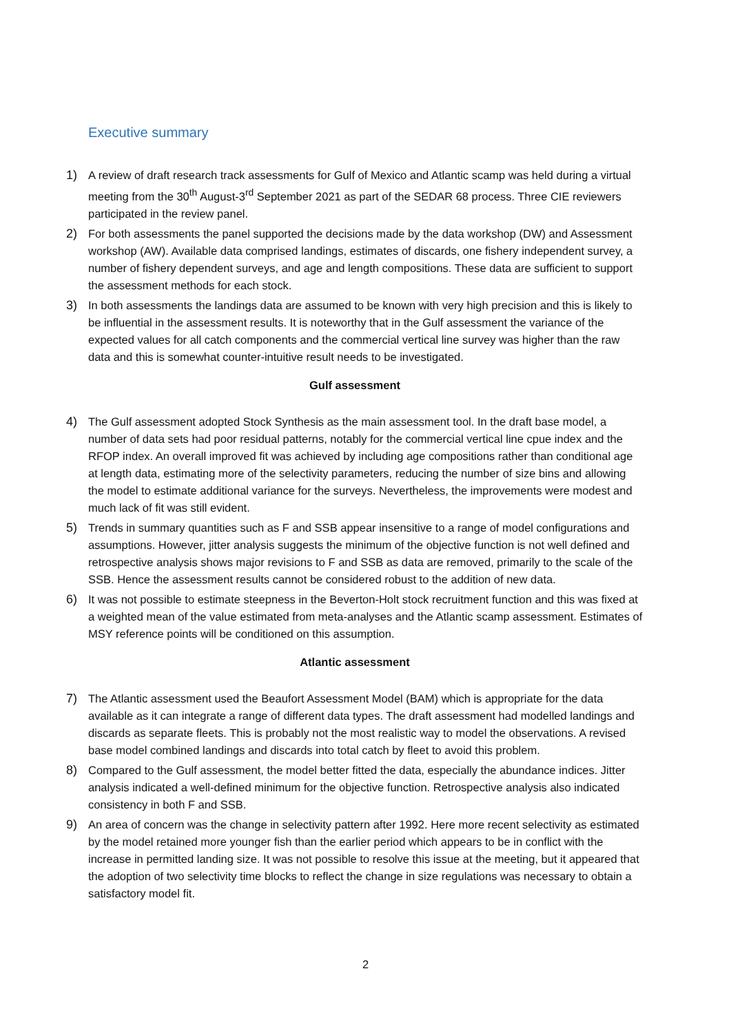Executive summary
1) A review of draft research track assessments for Gulf of Mexico and Atlantic scamp was held during a virtual meeting from the 30<sup>th</sup> August-3<sup>rd</sup> September 2021 as part of the SEDAR 68 process. Three CIE reviewers participated in the review panel.
2) For both assessments the panel supported the decisions made by the data workshop (DW) and Assessment workshop (AW). Available data comprised landings, estimates of discards, one fishery independent survey, a number of fishery dependent surveys, and age and length compositions. These data are sufficient to support the assessment methods for each stock.
3) In both assessments the landings data are assumed to be known with very high precision and this is likely to be influential in the assessment results. It is noteworthy that in the Gulf assessment the variance of the expected values for all catch components and the commercial vertical line survey was higher than the raw data and this is somewhat counter-intuitive result needs to be investigated.
Gulf assessment
4) The Gulf assessment adopted Stock Synthesis as the main assessment tool. In the draft base model, a number of data sets had poor residual patterns, notably for the commercial vertical line cpue index and the RFOP index. An overall improved fit was achieved by including age compositions rather than conditional age at length data, estimating more of the selectivity parameters, reducing the number of size bins and allowing the model to estimate additional variance for the surveys. Nevertheless, the improvements were modest and much lack of fit was still evident.
5) Trends in summary quantities such as F and SSB appear insensitive to a range of model configurations and assumptions. However, jitter analysis suggests the minimum of the objective function is not well defined and retrospective analysis shows major revisions to F and SSB as data are removed, primarily to the scale of the SSB. Hence the assessment results cannot be considered robust to the addition of new data.
6) It was not possible to estimate steepness in the Beverton-Holt stock recruitment function and this was fixed at a weighted mean of the value estimated from meta-analyses and the Atlantic scamp assessment. Estimates of MSY reference points will be conditioned on this assumption.
Atlantic assessment
7) The Atlantic assessment used the Beaufort Assessment Model (BAM) which is appropriate for the data available as it can integrate a range of different data types. The draft assessment had modelled landings and discards as separate fleets. This is probably not the most realistic way to model the observations. A revised base model combined landings and discards into total catch by fleet to avoid this problem.
8) Compared to the Gulf assessment, the model better fitted the data, especially the abundance indices. Jitter analysis indicated a well-defined minimum for the objective function. Retrospective analysis also indicated consistency in both F and SSB.
9) An area of concern was the change in selectivity pattern after 1992. Here more recent selectivity as estimated by the model retained more younger fish than the earlier period which appears to be in conflict with the increase in permitted landing size. It was not possible to resolve this issue at the meeting, but it appeared that the adoption of two selectivity time blocks to reflect the change in size regulations was necessary to obtain a satisfactory model fit.
2